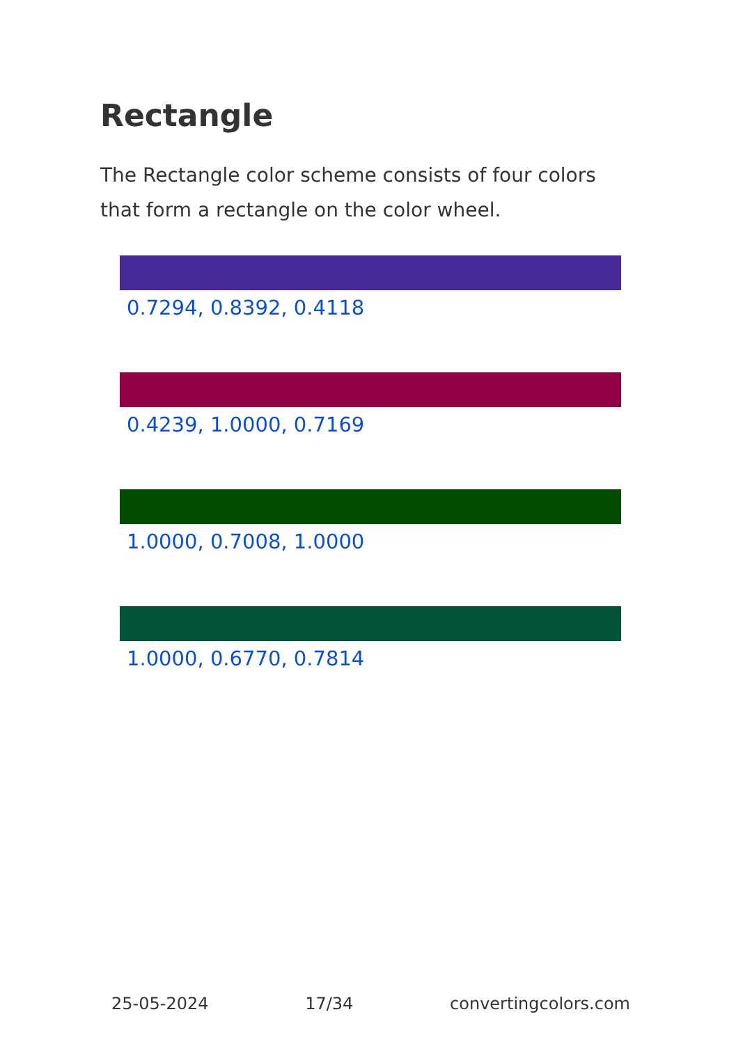Rectangle
The Rectangle color scheme consists of four colors that form a rectangle on the color wheel.
0.7294, 0.8392, 0.4118
0.4239, 1.0000, 0.7169
1.0000, 0.7008, 1.0000
1.0000, 0.6770, 0.7814
25-05-2024 17/34 convertingcolors.com